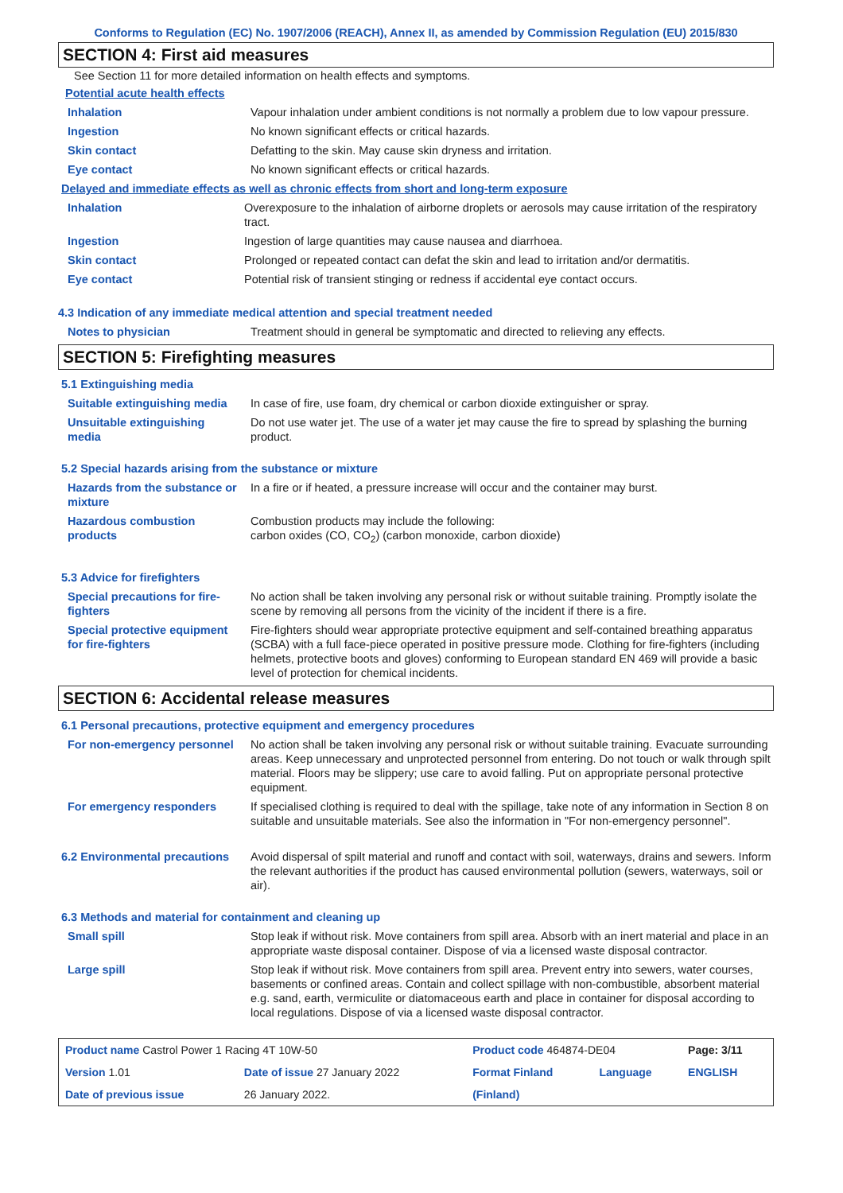Conforms to Regulation (EC) No. 1907/2006 (REACH), Annex II, as amended by Commission Regulation (EU) 2015/830
SECTION 4: First aid measures
See Section 11 for more detailed information on health effects and symptoms.
Potential acute health effects
| Inhalation | Vapour inhalation under ambient conditions is not normally a problem due to low vapour pressure. |
| Ingestion | No known significant effects or critical hazards. |
| Skin contact | Defatting to the skin. May cause skin dryness and irritation. |
| Eye contact | No known significant effects or critical hazards. |
Delayed and immediate effects as well as chronic effects from short and long-term exposure
| Inhalation | Overexposure to the inhalation of airborne droplets or aerosols may cause irritation of the respiratory tract. |
| Ingestion | Ingestion of large quantities may cause nausea and diarrhoea. |
| Skin contact | Prolonged or repeated contact can defat the skin and lead to irritation and/or dermatitis. |
| Eye contact | Potential risk of transient stinging or redness if accidental eye contact occurs. |
4.3 Indication of any immediate medical attention and special treatment needed
| Notes to physician | Treatment should in general be symptomatic and directed to relieving any effects. |
SECTION 5: Firefighting measures
5.1 Extinguishing media
| Suitable extinguishing media | In case of fire, use foam, dry chemical or carbon dioxide extinguisher or spray. |
| Unsuitable extinguishing media | Do not use water jet. The use of a water jet may cause the fire to spread by splashing the burning product. |
5.2 Special hazards arising from the substance or mixture
| Hazards from the substance or mixture | In a fire or if heated, a pressure increase will occur and the container may burst. |
| Hazardous combustion products | Combustion products may include the following: carbon oxides (CO, CO<sub>2</sub>) (carbon monoxide, carbon dioxide) |
5.3 Advice for firefighters
| Special precautions for fire-fighters | No action shall be taken involving any personal risk or without suitable training. Promptly isolate the scene by removing all persons from the vicinity of the incident if there is a fire. |
| Special protective equipment for fire-fighters | Fire-fighters should wear appropriate protective equipment and self-contained breathing apparatus (SCBA) with a full face-piece operated in positive pressure mode. Clothing for fire-fighters (including helmets, protective boots and gloves) conforming to European standard EN 469 will provide a basic level of protection for chemical incidents. |
SECTION 6: Accidental release measures
6.1 Personal precautions, protective equipment and emergency procedures
| For non-emergency personnel | No action shall be taken involving any personal risk or without suitable training. Evacuate surrounding areas. Keep unnecessary and unprotected personnel from entering. Do not touch or walk through spilt material. Floors may be slippery; use care to avoid falling. Put on appropriate personal protective equipment. |
| For emergency responders | If specialised clothing is required to deal with the spillage, take note of any information in Section 8 on suitable and unsuitable materials. See also the information in "For non-emergency personnel". |
| 6.2 Environmental precautions | Avoid dispersal of spilt material and runoff and contact with soil, waterways, drains and sewers. Inform the relevant authorities if the product has caused environmental pollution (sewers, waterways, soil or air). |
6.3 Methods and material for containment and cleaning up
| Small spill | Stop leak if without risk. Move containers from spill area. Absorb with an inert material and place in an appropriate waste disposal container. Dispose of via a licensed waste disposal contractor. |
| Large spill | Stop leak if without risk. Move containers from spill area. Prevent entry into sewers, water courses, basements or confined areas. Contain and collect spillage with non-combustible, absorbent material e.g. sand, earth, vermiculite or diatomaceous earth and place in container for disposal according to local regulations. Dispose of via a licensed waste disposal contractor. |
| Product name Castrol Power 1 Racing 4T 10W-50 | | Product code 464874-DE04 | | Page: 3/11 |
| Version 1.01 | Date of issue 27 January 2022 | Format Finland | Language | ENGLISH |
| Date of previous issue | 26 January 2022. | (Finland) | | |